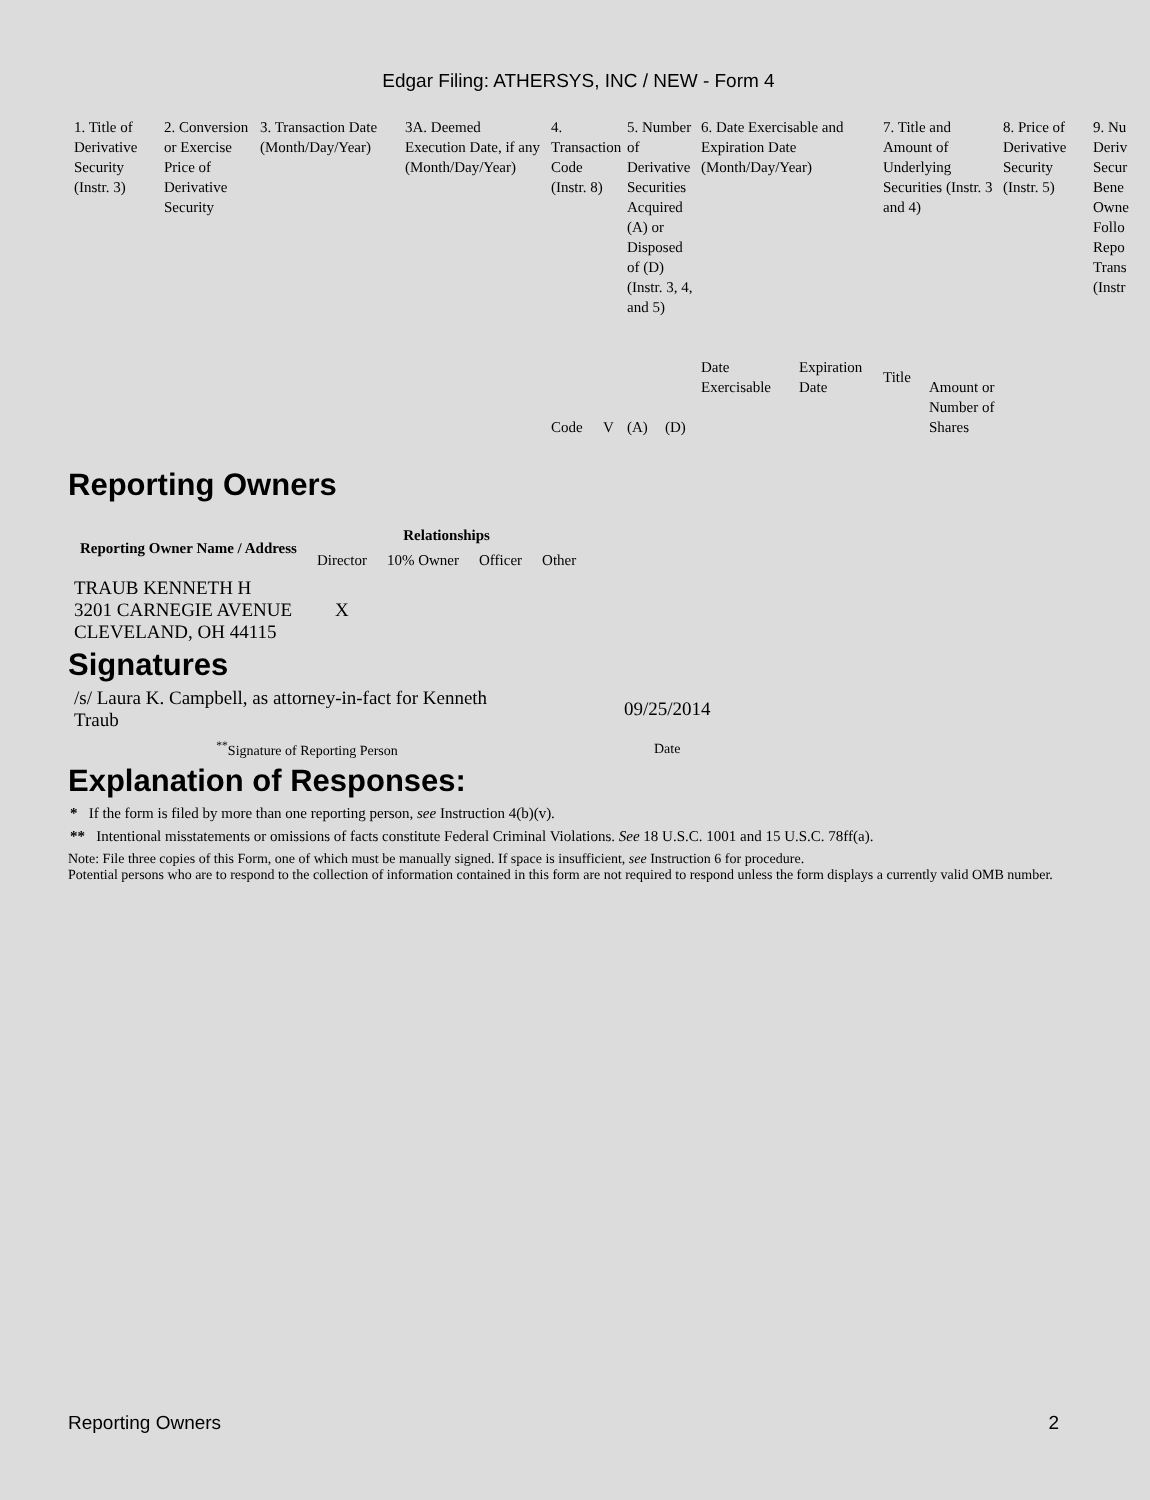Edgar Filing: ATHERSYS, INC / NEW - Form 4
| 1. Title of Derivative Security (Instr. 3) | 2. Conversion or Exercise Price of Derivative Security | 3. Transaction Date (Month/Day/Year) | 3A. Deemed Execution Date, if any (Month/Day/Year) | 4. Transaction Code (Instr. 8) | | 5. Number of Derivative Securities Acquired (A) or Disposed of (D) (Instr. 3, 4, and 5) | | 6. Date Exercisable and Expiration Date (Month/Day/Year) | | 7. Title and Amount of Underlying Securities (Instr. 3 and 4) | | 8. Price of Derivative Security (Instr. 5) | 9. Nu Deriv Secur Bene Owne Follo Repo Trans (Instr |
| --- | --- | --- | --- | --- | --- | --- | --- | --- | --- | --- | --- | --- | --- |
| | | | | Code | V | (A) | (D) | Date Exercisable | Expiration Date | Title | Amount or Number of Shares | | |
Reporting Owners
| Reporting Owner Name / Address | Relationships | | | |
| --- | --- | --- | --- | --- |
| | Director | 10% Owner | Officer | Other |
| TRAUB KENNETH H 3201 CARNEGIE AVENUE CLEVELAND, OH 44115 | X | | | |
Signatures
| /s/ Laura K. Campbell, as attorney-in-fact for Kenneth Traub | 09/25/2014 |
| <sup>**</sup> Signature of Reporting Person | Date |
Explanation of Responses:
* If the form is filed by more than one reporting person, see Instruction 4(b)(v).
** Intentional misstatements or omissions of facts constitute Federal Criminal Violations. See 18 U.S.C. 1001 and 15 U.S.C. 78ff(a).
Note: File three copies of this Form, one of which must be manually signed. If space is insufficient, see Instruction 6 for procedure.
Potential persons who are to respond to the collection of information contained in this form are not required to respond unless the form displays a currently valid OMB number.
Reporting Owners 2